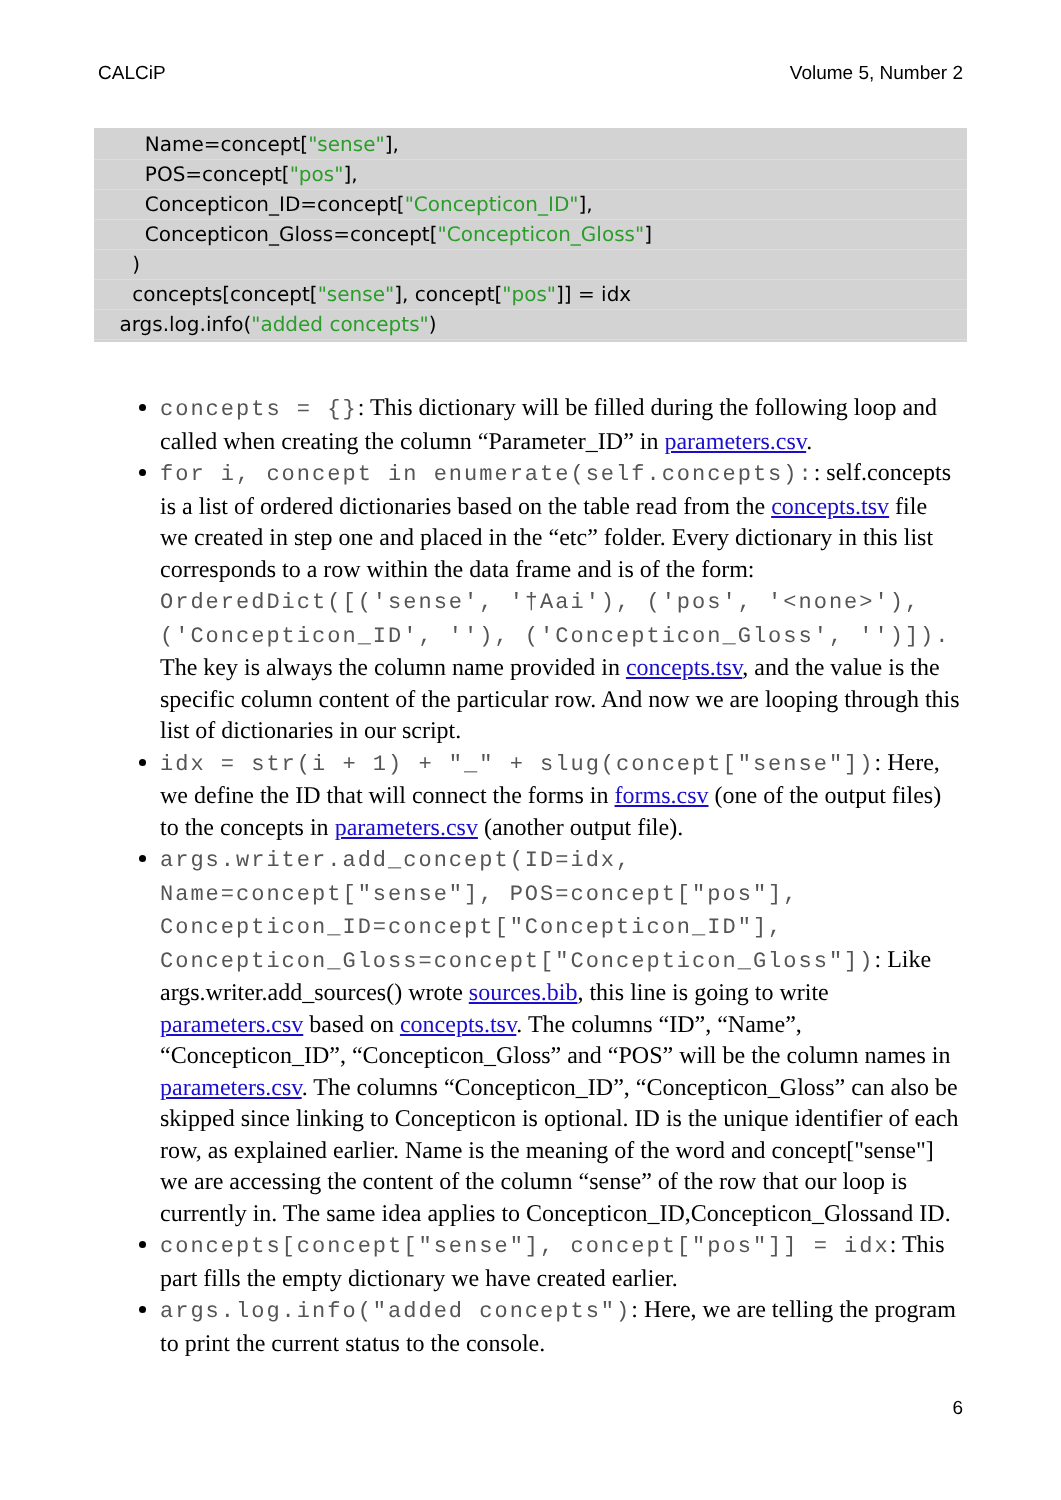CALCiP Volume 5, Number 2
Name=concept["sense"],
POS=concept["pos"],
Concepticon_ID=concept["Concepticon_ID"],
Concepticon_Gloss=concept["Concepticon_Gloss"]
)
concepts[concept["sense"], concept["pos"]] = idx
args.log.info("added concepts")
concepts = {}: This dictionary will be filled during the following loop and called when creating the column “Parameter_ID” in parameters.csv.
for i, concept in enumerate(self.concepts):: self.concepts is a list of ordered dictionaries based on the table read from the concepts.tsv file we created in step one and placed in the “etc” folder. Every dictionary in this list corresponds to a row within the data frame and is of the form: OrderedDict([('sense', '†Aai'), ('pos', '<none>'), ('Concepticon_ID', ''), ('Concepticon_Gloss', '')]). The key is always the column name provided in concepts.tsv, and the value is the specific column content of the particular row. And now we are looping through this list of dictionaries in our script.
idx = str(i + 1) + "_" + slug(concept["sense"]): Here, we define the ID that will connect the forms in forms.csv (one of the output files) to the concepts in parameters.csv (another output file).
args.writer.add_concept(ID=idx, Name=concept["sense"], POS=concept["pos"], Concepticon_ID=concept["Concepticon_ID"], Concepticon_Gloss=concept["Concepticon_Gloss"]): Like args.writer.add_sources() wrote sources.bib, this line is going to write parameters.csv based on concepts.tsv. The columns “ID”, “Name”, “Concepticon_ID”, “Concepticon_Gloss” and “POS” will be the column names in parameters.csv. The columns “Concepticon_ID”, “Concepticon_Gloss” can also be skipped since linking to Concepticon is optional. ID is the unique identifier of each row, as explained earlier. Name is the meaning of the word and concept["sense"] we are accessing the content of the column “sense” of the row that our loop is currently in. The same idea applies to Concepticon_ID,Concepticon_Glossand ID.
concepts[concept["sense"], concept["pos"]] = idx: This part fills the empty dictionary we have created earlier.
args.log.info("added concepts"): Here, we are telling the program to print the current status to the console.
6